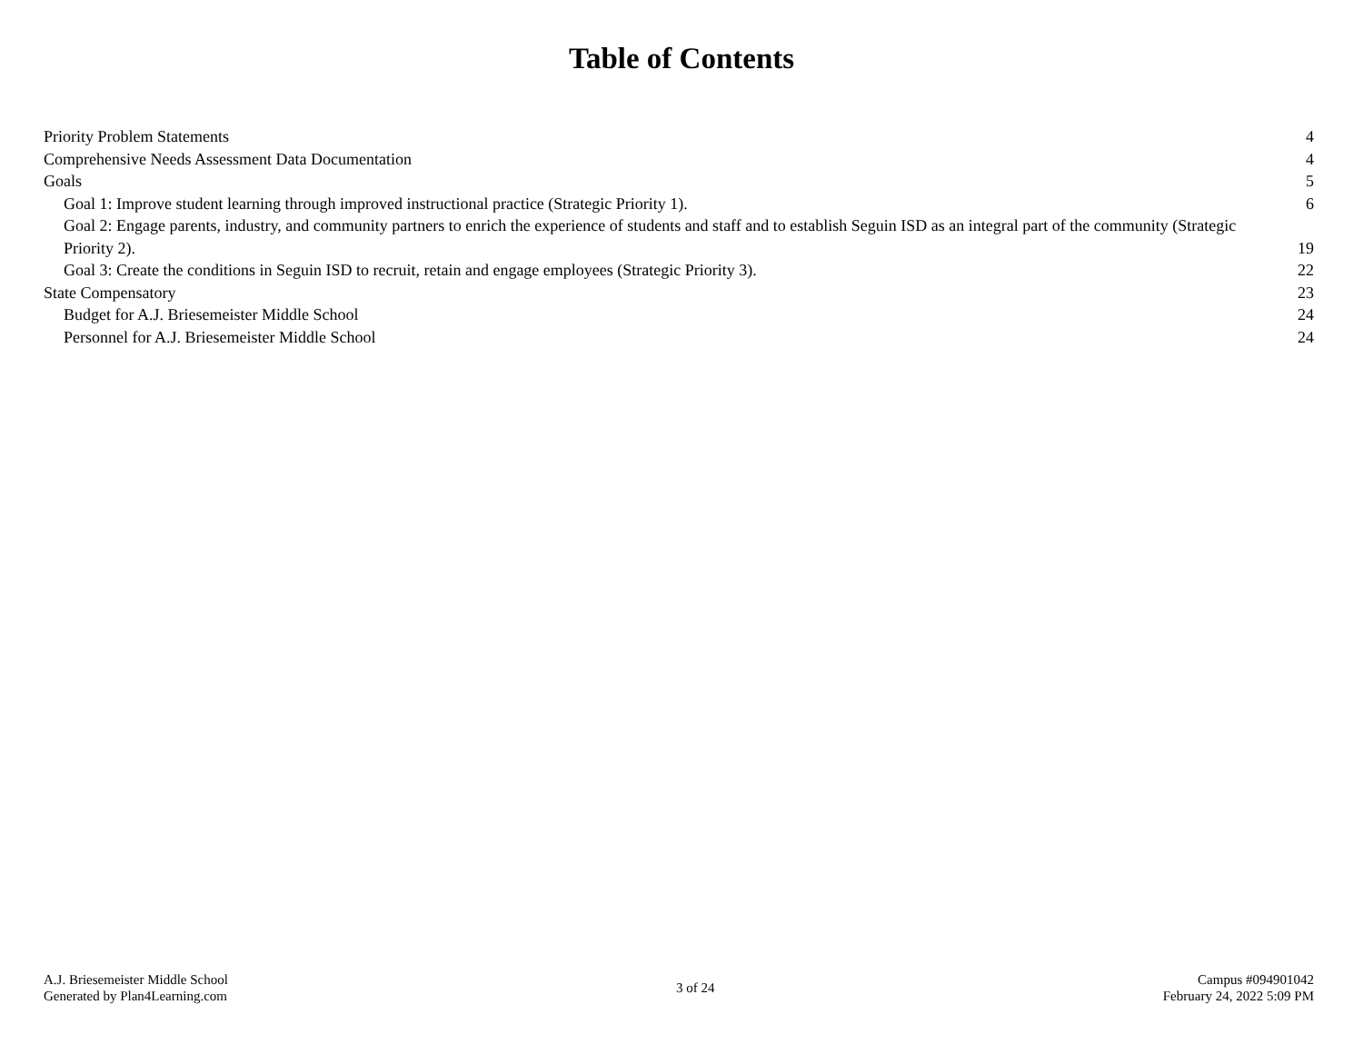Table of Contents
Priority Problem Statements 4
Comprehensive Needs Assessment Data Documentation 4
Goals 5
Goal 1: Improve student learning through improved instructional practice (Strategic Priority 1). 6
Goal 2: Engage parents, industry, and community partners to enrich the experience of students and staff and to establish Seguin ISD as an integral part of the community (Strategic Priority 2). 19
Goal 3: Create the conditions in Seguin ISD to recruit, retain and engage employees (Strategic Priority 3). 22
State Compensatory 23
Budget for A.J. Briesemeister Middle School 24
Personnel for A.J. Briesemeister Middle School 24
A.J. Briesemeister Middle School
Generated by Plan4Learning.com
3 of 24
Campus #094901042
February 24, 2022 5:09 PM